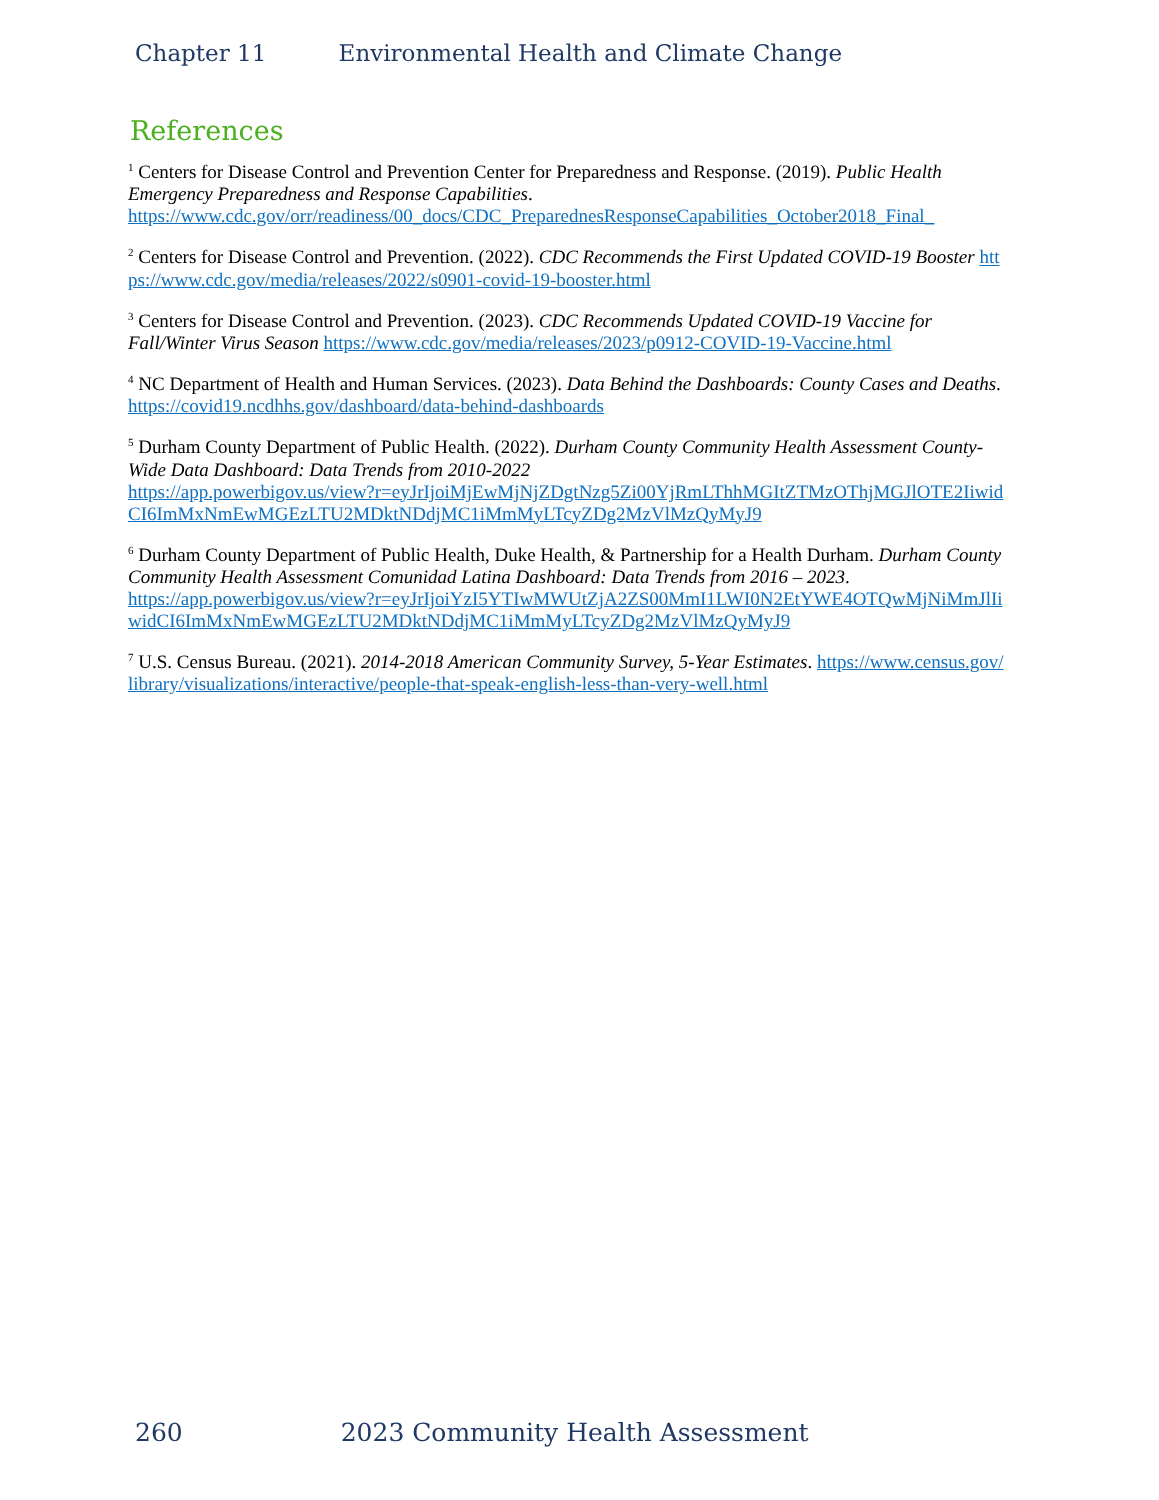Chapter 11 Environmental Health and Climate Change
References
<sup>1</sup> Centers for Disease Control and Prevention Center for Preparedness and Response. (2019). Public Health Emergency Preparedness and Response Capabilities.
https://www.cdc.gov/orr/readiness/00_docs/CDC_PreparednesResponseCapabilities_October2018_Final_
<sup>2</sup> Centers for Disease Control and Prevention. (2022). CDC Recommends the First Updated COVID-19 Booster https://www.cdc.gov/media/releases/2022/s0901-covid-19-booster.html
<sup>3</sup> Centers for Disease Control and Prevention. (2023). CDC Recommends Updated COVID-19 Vaccine for Fall/Winter Virus Season https://www.cdc.gov/media/releases/2023/p0912-COVID-19-Vaccine.html
<sup>4</sup> NC Department of Health and Human Services. (2023). Data Behind the Dashboards: County Cases and Deaths. https://covid19.ncdhhs.gov/dashboard/data-behind-dashboards
<sup>5</sup> Durham County Department of Public Health. (2022). Durham County Community Health Assessment County-Wide Data Dashboard: Data Trends from 2010-2022
https://app.powerbigov.us/view?r=eyJrIjoiMjEwMjNjZDgtNzg5Zi00YjRmLThhMGItZTMzOThjMGJlOTE2IiwidCI6ImMxNmEwMGEzLTU2MDktNDdjMC1iMmMyLTcyZDg2MzVlMzQyMyJ9
<sup>6</sup> Durham County Department of Public Health, Duke Health, & Partnership for a Health Durham. Durham County Community Health Assessment Comunidad Latina Dashboard: Data Trends from 2016 – 2023.
https://app.powerbigov.us/view?r=eyJrIjoiYzI5YTIwMWUtZjA2ZS00MmI1LWI0N2EtYWE4OTQwMjNiMmJlIiwidCI6ImMxNmEwMGEzLTU2MDktNDdjMC1iMmMyLTcyZDg2MzVlMzQyMyJ9
<sup>7</sup> U.S. Census Bureau. (2021). 2014-2018 American Community Survey, 5-Year Estimates. https://www.census.gov/library/visualizations/interactive/people-that-speak-english-less-than-very-well.html
260 2023 Community Health Assessment